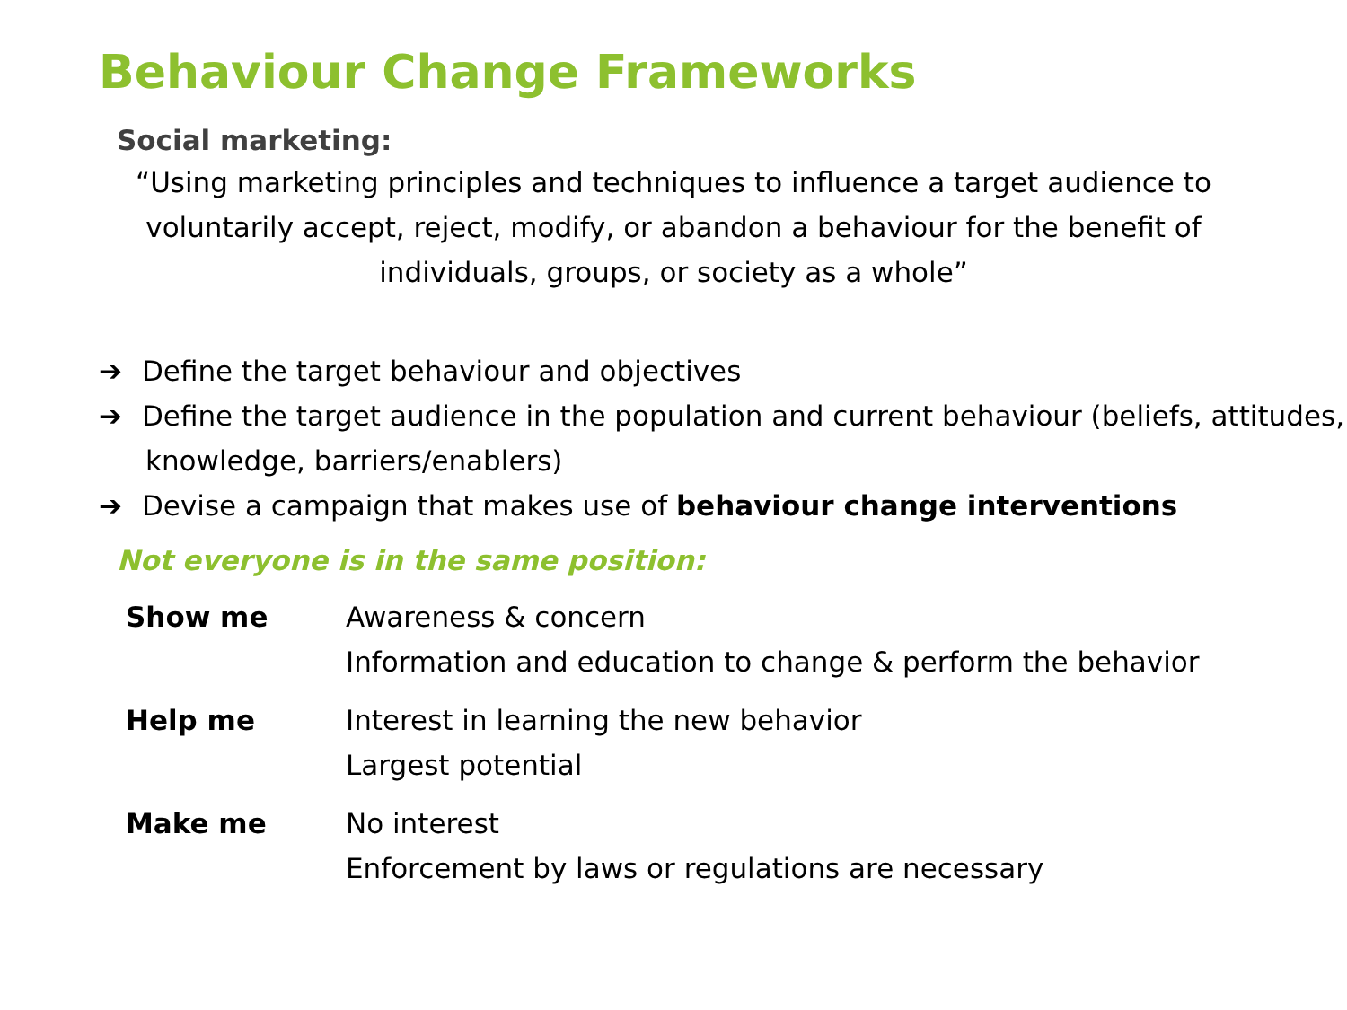Behaviour Change Frameworks
Social marketing:
“Using marketing principles and techniques to influence a target audience to voluntarily accept, reject, modify, or abandon a behaviour for the benefit of individuals, groups, or society as a whole”
➔ Define the target behaviour and objectives
➔ Define the target audience in the population and current behaviour (beliefs, attitudes, knowledge, barriers/enablers)
➔ Devise a campaign that makes use of behaviour change interventions
Not everyone is in the same position:
| Show me | Awareness & concern Information and education to change & perform the behavior |
| Help me | Interest in learning the new behavior Largest potential |
| Make me | No interest Enforcement by laws or regulations are necessary |